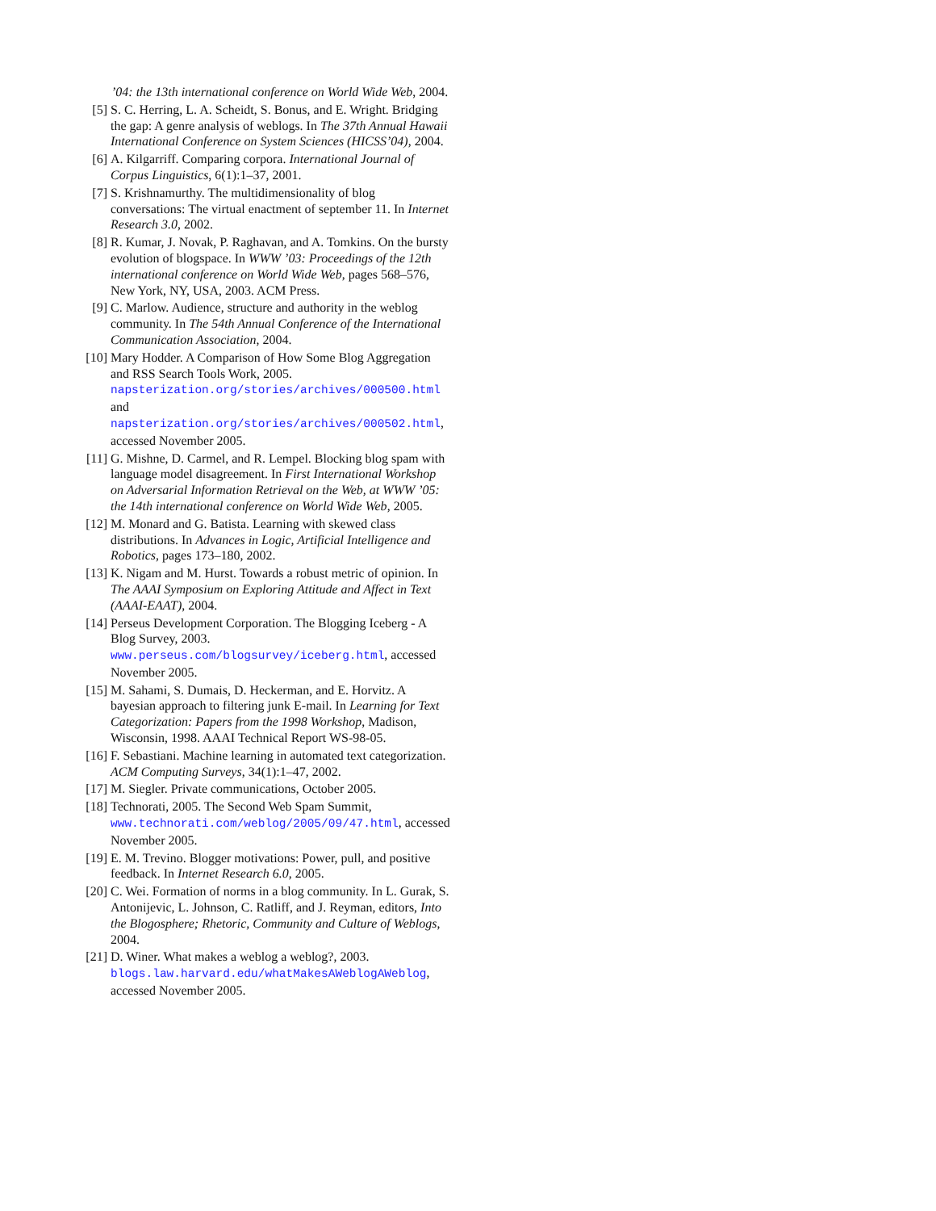’04: the 13th international conference on World Wide Web, 2004.
[5] S. C. Herring, L. A. Scheidt, S. Bonus, and E. Wright. Bridging the gap: A genre analysis of weblogs. In The 37th Annual Hawaii International Conference on System Sciences (HICSS’04), 2004.
[6] A. Kilgarriff. Comparing corpora. International Journal of Corpus Linguistics, 6(1):1–37, 2001.
[7] S. Krishnamurthy. The multidimensionality of blog conversations: The virtual enactment of september 11. In Internet Research 3.0, 2002.
[8] R. Kumar, J. Novak, P. Raghavan, and A. Tomkins. On the bursty evolution of blogspace. In WWW ’03: Proceedings of the 12th international conference on World Wide Web, pages 568–576, New York, NY, USA, 2003. ACM Press.
[9] C. Marlow. Audience, structure and authority in the weblog community. In The 54th Annual Conference of the International Communication Association, 2004.
[10] Mary Hodder. A Comparison of How Some Blog Aggregation and RSS Search Tools Work, 2005. napsterization.org/stories/archives/000500.html and napsterization.org/stories/archives/000502.html, accessed November 2005.
[11] G. Mishne, D. Carmel, and R. Lempel. Blocking blog spam with language model disagreement. In First International Workshop on Adversarial Information Retrieval on the Web, at WWW ’05: the 14th international conference on World Wide Web, 2005.
[12] M. Monard and G. Batista. Learning with skewed class distributions. In Advances in Logic, Artificial Intelligence and Robotics, pages 173–180, 2002.
[13] K. Nigam and M. Hurst. Towards a robust metric of opinion. In The AAAI Symposium on Exploring Attitude and Affect in Text (AAAI-EAAT), 2004.
[14] Perseus Development Corporation. The Blogging Iceberg - A Blog Survey, 2003. www.perseus.com/blogsurvey/iceberg.html, accessed November 2005.
[15] M. Sahami, S. Dumais, D. Heckerman, and E. Horvitz. A bayesian approach to filtering junk E-mail. In Learning for Text Categorization: Papers from the 1998 Workshop, Madison, Wisconsin, 1998. AAAI Technical Report WS-98-05.
[16] F. Sebastiani. Machine learning in automated text categorization. ACM Computing Surveys, 34(1):1–47, 2002.
[17] M. Siegler. Private communications, October 2005.
[18] Technorati, 2005. The Second Web Spam Summit, www.technorati.com/weblog/2005/09/47.html, accessed November 2005.
[19] E. M. Trevino. Blogger motivations: Power, pull, and positive feedback. In Internet Research 6.0, 2005.
[20] C. Wei. Formation of norms in a blog community. In L. Gurak, S. Antonijevic, L. Johnson, C. Ratliff, and J. Reyman, editors, Into the Blogosphere; Rhetoric, Community and Culture of Weblogs, 2004.
[21] D. Winer. What makes a weblog a weblog?, 2003. blogs.law.harvard.edu/whatMakesAWeblogAWeblog, accessed November 2005.